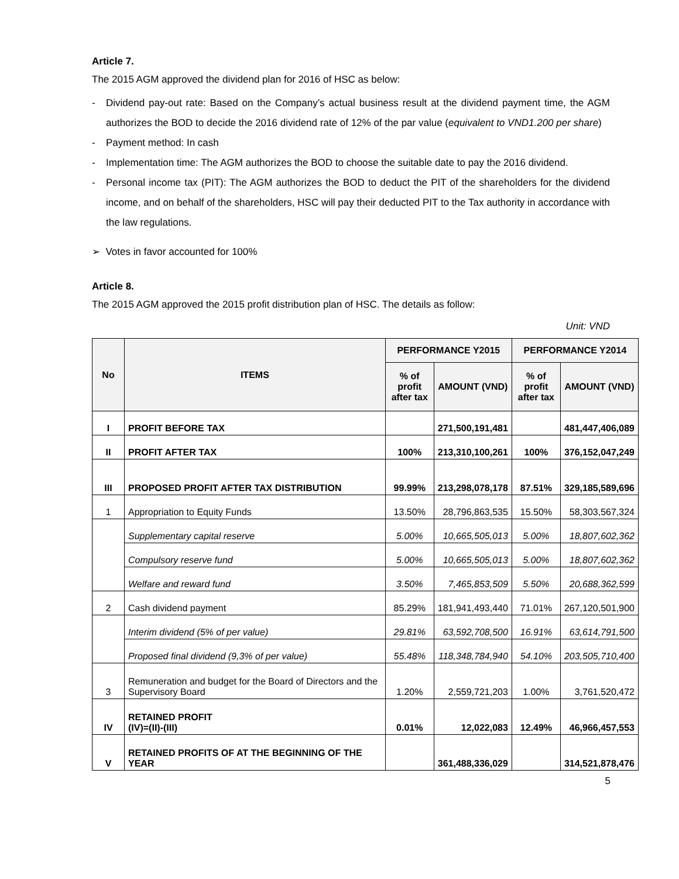Article 7.
The 2015 AGM approved the dividend plan for 2016 of HSC as below:
- Dividend pay-out rate: Based on the Company’s actual business result at the dividend payment time, the AGM authorizes the BOD to decide the 2016 dividend rate of 12% of the par value (equivalent to VND1.200 per share)
- Payment method: In cash
- Implementation time: The AGM authorizes the BOD to choose the suitable date to pay the 2016 dividend.
- Personal income tax (PIT): The AGM authorizes the BOD to deduct the PIT of the shareholders for the dividend income, and on behalf of the shareholders, HSC will pay their deducted PIT to the Tax authority in accordance with the law regulations.
➢ Votes in favor accounted for 100%
Article 8.
The 2015 AGM approved the 2015 profit distribution plan of HSC. The details as follow:
Unit: VND
| No | ITEMS | PERFORMANCE Y2015 | | PERFORMANCE Y2014 | |
| --- | --- | --- | --- | --- | --- |
| | | % of profit after tax | AMOUNT (VND) | % of profit after tax | AMOUNT (VND) |
| I | PROFIT BEFORE TAX | | 271,500,191,481 | | 481,447,406,089 |
| II | PROFIT AFTER TAX | 100% | 213,310,100,261 | 100% | 376,152,047,249 |
| III | PROPOSED PROFIT AFTER TAX DISTRIBUTION | 99.99% | 213,298,078,178 | 87.51% | 329,185,589,696 |
| 1 | Appropriation to Equity Funds | 13.50% | 28,796,863,535 | 15.50% | 58,303,567,324 |
| | Supplementary capital reserve | 5.00% | 10,665,505,013 | 5.00% | 18,807,602,362 |
| | Compulsory reserve fund | 5.00% | 10,665,505,013 | 5.00% | 18,807,602,362 |
| | Welfare and reward fund | 3.50% | 7,465,853,509 | 5.50% | 20,688,362,599 |
| 2 | Cash dividend payment | 85.29% | 181,941,493,440 | 71.01% | 267,120,501,900 |
| | Interim dividend (5% of per value) | 29.81% | 63,592,708,500 | 16.91% | 63,614,791,500 |
| | Proposed final dividend (9,3% of per value) | 55.48% | 118,348,784,940 | 54.10% | 203,505,710,400 |
| 3 | Remuneration and budget for the Board of Directors and the Supervisory Board | 1.20% | 2,559,721,203 | 1.00% | 3,761,520,472 |
| IV | RETAINED PROFIT (IV)=(II)-(III) | 0.01% | 12,022,083 | 12.49% | 46,966,457,553 |
| V | RETAINED PROFITS OF AT THE BEGINNING OF THE YEAR | | 361,488,336,029 | | 314,521,878,476 |
5